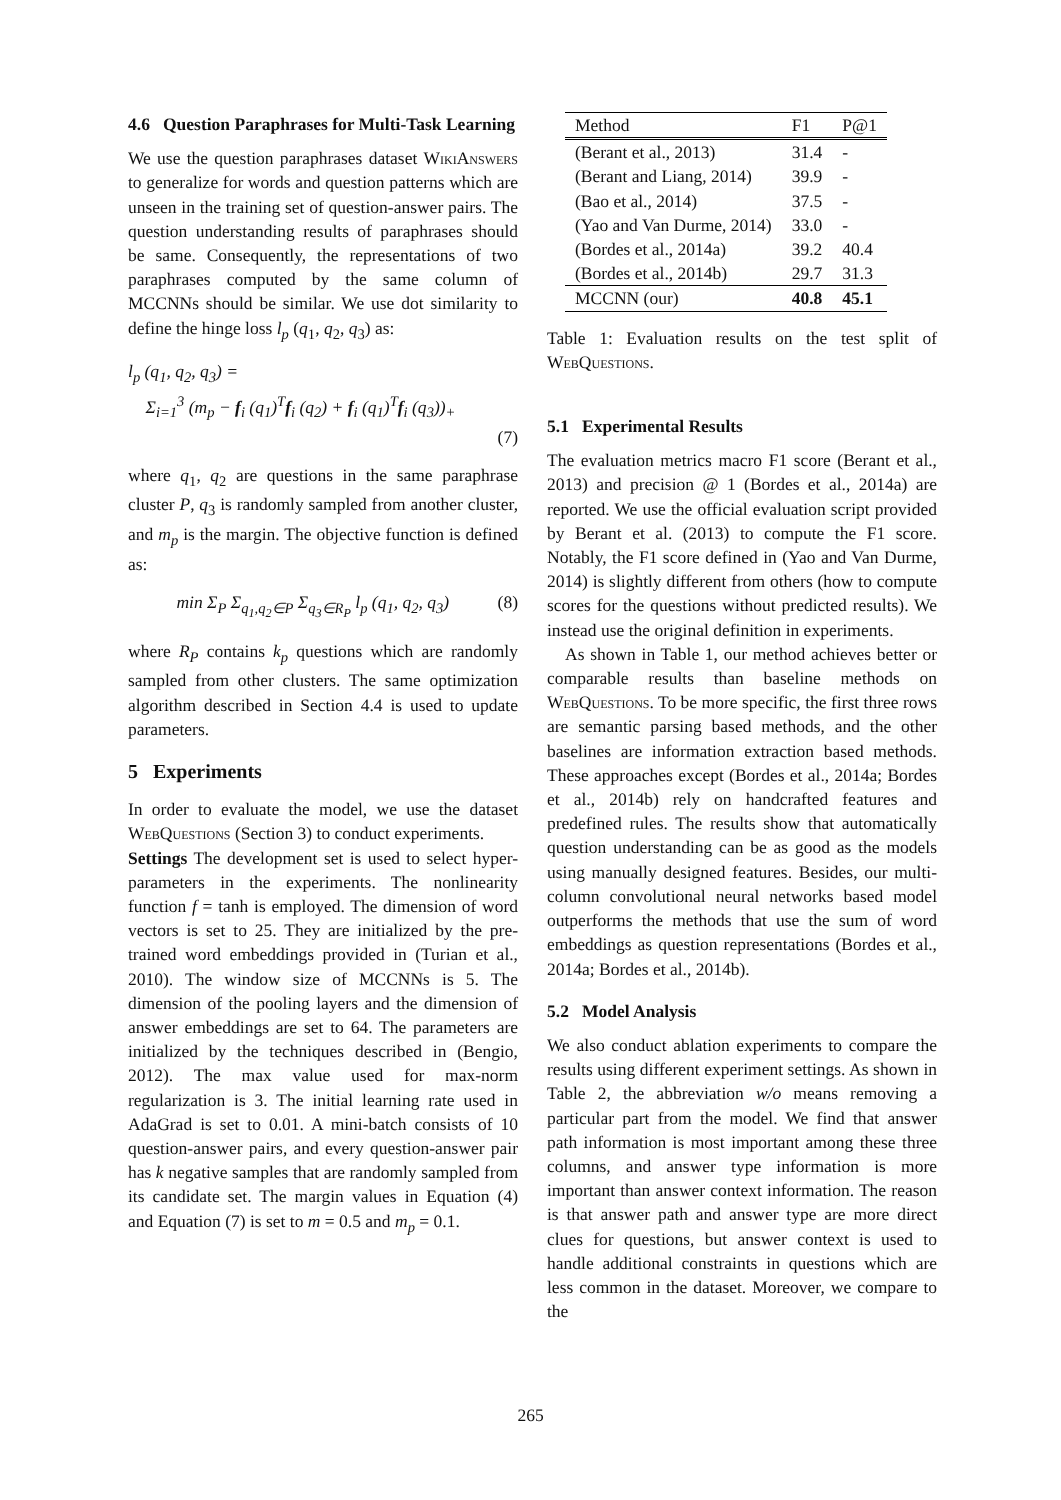4.6 Question Paraphrases for Multi-Task Learning
We use the question paraphrases dataset WikiAnswers to generalize for words and question patterns which are unseen in the training set of question-answer pairs. The question understanding results of paraphrases should be same. Consequently, the representations of two paraphrases computed by the same column of MCCNNs should be similar. We use dot similarity to define the hinge loss l<sub>p</sub> (q<sub>1</sub>, q<sub>2</sub>, q<sub>3</sub>) as:
l<sub>p</sub> (q<sub>1</sub>, q<sub>2</sub>, q<sub>3</sub>) =
Σ<sub>i=1</sub><sup>3</sup> (m<sub>p</sub> − f<sub>i</sub> (q<sub>1</sub>)<sup>T</sup>f<sub>i</sub> (q<sub>2</sub>) + f<sub>i</sub> (q<sub>1</sub>)<sup>T</sup>f<sub>i</sub> (q<sub>3</sub>))<sub>+</sub>
(7)
where q<sub>1</sub>, q<sub>2</sub> are questions in the same paraphrase cluster P, q<sub>3</sub> is randomly sampled from another cluster, and m<sub>p</sub> is the margin. The objective function is defined as:
min Σ<sub>P</sub> Σ<sub>q<sub>1</sub>,q<sub>2</sub>∈P</sub> Σ<sub>q<sub>3</sub>∈R<sub>P</sub></sub> l<sub>p</sub> (q<sub>1</sub>, q<sub>2</sub>, q<sub>3</sub>) (8)
where R<sub>P</sub> contains k<sub>p</sub> questions which are randomly sampled from other clusters. The same optimization algorithm described in Section 4.4 is used to update parameters.
5 Experiments
In order to evaluate the model, we use the dataset WebQuestions (Section 3) to conduct experiments.
Settings The development set is used to select hyper-parameters in the experiments. The nonlinearity function f = tanh is employed. The dimension of word vectors is set to 25. They are initialized by the pre-trained word embeddings provided in (Turian et al., 2010). The window size of MCCNNs is 5. The dimension of the pooling layers and the dimension of answer embeddings are set to 64. The parameters are initialized by the techniques described in (Bengio, 2012). The max value used for max-norm regularization is 3. The initial learning rate used in AdaGrad is set to 0.01. A mini-batch consists of 10 question-answer pairs, and every question-answer pair has k negative samples that are randomly sampled from its candidate set. The margin values in Equation (4) and Equation (7) is set to m = 0.5 and m<sub>p</sub> = 0.1.
| Method | F1 | P@1 |
| --- | --- | --- |
| (Berant et al., 2013) | 31.4 | - |
| (Berant and Liang, 2014) | 39.9 | - |
| (Bao et al., 2014) | 37.5 | - |
| (Yao and Van Durme, 2014) | 33.0 | - |
| (Bordes et al., 2014a) | 39.2 | 40.4 |
| (Bordes et al., 2014b) | 29.7 | 31.3 |
| MCCNN (our) | 40.8 | 45.1 |
Table 1: Evaluation results on the test split of WebQuestions.
5.1 Experimental Results
The evaluation metrics macro F1 score (Berant et al., 2013) and precision @ 1 (Bordes et al., 2014a) are reported. We use the official evaluation script provided by Berant et al. (2013) to compute the F1 score. Notably, the F1 score defined in (Yao and Van Durme, 2014) is slightly different from others (how to compute scores for the questions without predicted results). We instead use the original definition in experiments.
As shown in Table 1, our method achieves better or comparable results than baseline methods on WebQuestions. To be more specific, the first three rows are semantic parsing based methods, and the other baselines are information extraction based methods. These approaches except (Bordes et al., 2014a; Bordes et al., 2014b) rely on handcrafted features and predefined rules. The results show that automatically question understanding can be as good as the models using manually designed features. Besides, our multi-column convolutional neural networks based model outperforms the methods that use the sum of word embeddings as question representations (Bordes et al., 2014a; Bordes et al., 2014b).
5.2 Model Analysis
We also conduct ablation experiments to compare the results using different experiment settings. As shown in Table 2, the abbreviation w/o means removing a particular part from the model. We find that answer path information is most important among these three columns, and answer type information is more important than answer context information. The reason is that answer path and answer type are more direct clues for questions, but answer context is used to handle additional constraints in questions which are less common in the dataset. Moreover, we compare to the
265